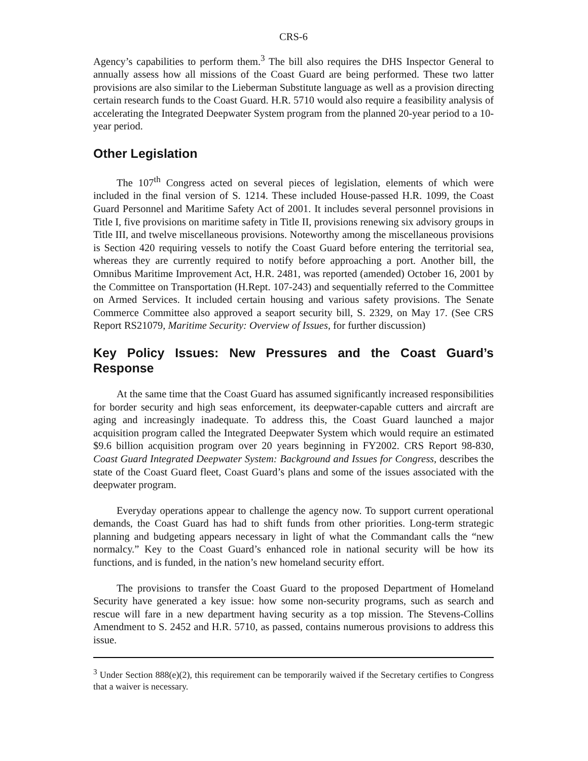CRS-6
Agency’s capabilities to perform them.<sup>3</sup> The bill also requires the DHS Inspector General to annually assess how all missions of the Coast Guard are being performed. These two latter provisions are also similar to the Lieberman Substitute language as well as a provision directing certain research funds to the Coast Guard. H.R. 5710 would also require a feasibility analysis of accelerating the Integrated Deepwater System program from the planned 20-year period to a 10-year period.
Other Legislation
The 107<sup>th</sup> Congress acted on several pieces of legislation, elements of which were included in the final version of S. 1214. These included House-passed H.R. 1099, the Coast Guard Personnel and Maritime Safety Act of 2001. It includes several personnel provisions in Title I, five provisions on maritime safety in Title II, provisions renewing six advisory groups in Title III, and twelve miscellaneous provisions. Noteworthy among the miscellaneous provisions is Section 420 requiring vessels to notify the Coast Guard before entering the territorial sea, whereas they are currently required to notify before approaching a port. Another bill, the Omnibus Maritime Improvement Act, H.R. 2481, was reported (amended) October 16, 2001 by the Committee on Transportation (H.Rept. 107-243) and sequentially referred to the Committee on Armed Services. It included certain housing and various safety provisions. The Senate Commerce Committee also approved a seaport security bill, S. 2329, on May 17. (See CRS Report RS21079, Maritime Security: Overview of Issues, for further discussion)
Key Policy Issues: New Pressures and the Coast Guard’s Response
At the same time that the Coast Guard has assumed significantly increased responsibilities for border security and high seas enforcement, its deepwater-capable cutters and aircraft are aging and increasingly inadequate. To address this, the Coast Guard launched a major acquisition program called the Integrated Deepwater System which would require an estimated $9.6 billion acquisition program over 20 years beginning in FY2002. CRS Report 98-830, Coast Guard Integrated Deepwater System: Background and Issues for Congress, describes the state of the Coast Guard fleet, Coast Guard’s plans and some of the issues associated with the deepwater program.
Everyday operations appear to challenge the agency now. To support current operational demands, the Coast Guard has had to shift funds from other priorities. Long-term strategic planning and budgeting appears necessary in light of what the Commandant calls the “new normalcy.” Key to the Coast Guard’s enhanced role in national security will be how its functions, and is funded, in the nation’s new homeland security effort.
The provisions to transfer the Coast Guard to the proposed Department of Homeland Security have generated a key issue: how some non-security programs, such as search and rescue will fare in a new department having security as a top mission. The Stevens-Collins Amendment to S. 2452 and H.R. 5710, as passed, contains numerous provisions to address this issue.
<sup>3</sup> Under Section 888(e)(2), this requirement can be temporarily waived if the Secretary certifies to Congress that a waiver is necessary.